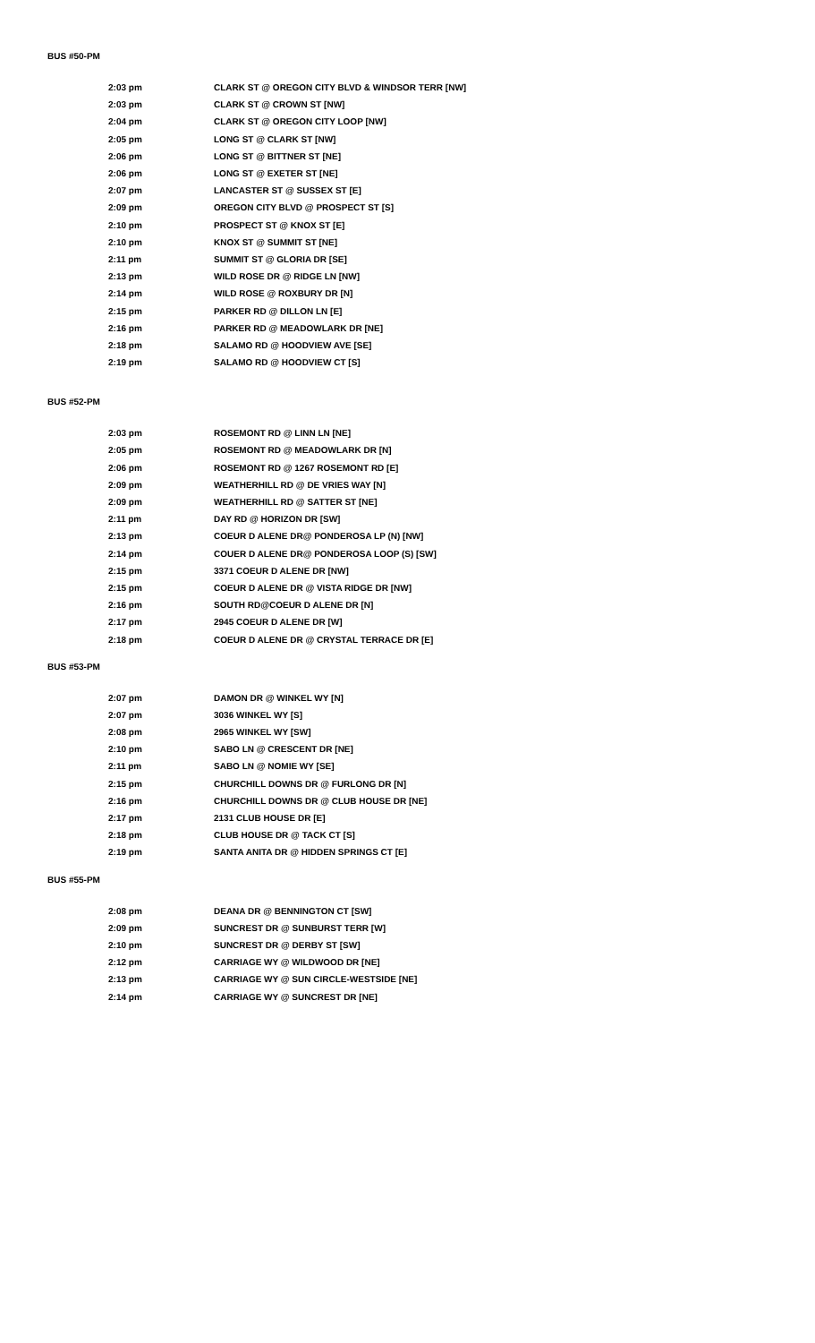BUS #50-PM
| 2:03 pm | CLARK ST @ OREGON CITY BLVD & WINDSOR TERR [NW] |
| 2:03 pm | CLARK ST @ CROWN ST [NW] |
| 2:04 pm | CLARK ST @ OREGON CITY LOOP [NW] |
| 2:05 pm | LONG ST @ CLARK ST [NW] |
| 2:06 pm | LONG ST @ BITTNER ST [NE] |
| 2:06 pm | LONG ST @ EXETER ST [NE] |
| 2:07 pm | LANCASTER ST @ SUSSEX ST [E] |
| 2:09 pm | OREGON CITY BLVD @ PROSPECT ST [S] |
| 2:10 pm | PROSPECT ST @ KNOX ST [E] |
| 2:10 pm | KNOX ST @ SUMMIT ST [NE] |
| 2:11 pm | SUMMIT ST @ GLORIA DR [SE] |
| 2:13 pm | WILD ROSE DR @ RIDGE LN [NW] |
| 2:14 pm | WILD ROSE @ ROXBURY DR [N] |
| 2:15 pm | PARKER RD @ DILLON LN [E] |
| 2:16 pm | PARKER RD @ MEADOWLARK DR [NE] |
| 2:18 pm | SALAMO RD @ HOODVIEW AVE [SE] |
| 2:19 pm | SALAMO RD @ HOODVIEW CT [S] |
BUS #52-PM
| 2:03 pm | ROSEMONT RD @ LINN LN [NE] |
| 2:05 pm | ROSEMONT RD @ MEADOWLARK DR [N] |
| 2:06 pm | ROSEMONT RD @ 1267 ROSEMONT RD [E] |
| 2:09 pm | WEATHERHILL RD @ DE VRIES WAY [N] |
| 2:09 pm | WEATHERHILL RD @ SATTER ST [NE] |
| 2:11 pm | DAY RD @ HORIZON DR [SW] |
| 2:13 pm | COEUR D ALENE DR@ PONDEROSA LP (N) [NW] |
| 2:14 pm | COUER D ALENE DR@ PONDEROSA LOOP (S) [SW] |
| 2:15 pm | 3371 COEUR D ALENE DR [NW] |
| 2:15 pm | COEUR D ALENE DR @ VISTA RIDGE DR [NW] |
| 2:16 pm | SOUTH RD@COEUR D ALENE DR [N] |
| 2:17 pm | 2945 COEUR D ALENE DR [W] |
| 2:18 pm | COEUR D ALENE DR @ CRYSTAL TERRACE DR [E] |
BUS #53-PM
| 2:07 pm | DAMON DR @ WINKEL WY [N] |
| 2:07 pm | 3036 WINKEL WY [S] |
| 2:08 pm | 2965 WINKEL WY [SW] |
| 2:10 pm | SABO LN @ CRESCENT DR [NE] |
| 2:11 pm | SABO LN @ NOMIE WY [SE] |
| 2:15 pm | CHURCHILL DOWNS DR @ FURLONG DR [N] |
| 2:16 pm | CHURCHILL DOWNS DR @ CLUB HOUSE DR [NE] |
| 2:17 pm | 2131 CLUB HOUSE DR [E] |
| 2:18 pm | CLUB HOUSE DR @ TACK CT [S] |
| 2:19 pm | SANTA ANITA DR @ HIDDEN SPRINGS CT [E] |
BUS #55-PM
| 2:08 pm | DEANA DR @ BENNINGTON CT [SW] |
| 2:09 pm | SUNCREST DR @ SUNBURST TERR [W] |
| 2:10 pm | SUNCREST DR @ DERBY ST [SW] |
| 2:12 pm | CARRIAGE WY @ WILDWOOD DR [NE] |
| 2:13 pm | CARRIAGE WY @ SUN CIRCLE-WESTSIDE [NE] |
| 2:14 pm | CARRIAGE WY @ SUNCREST DR [NE] |